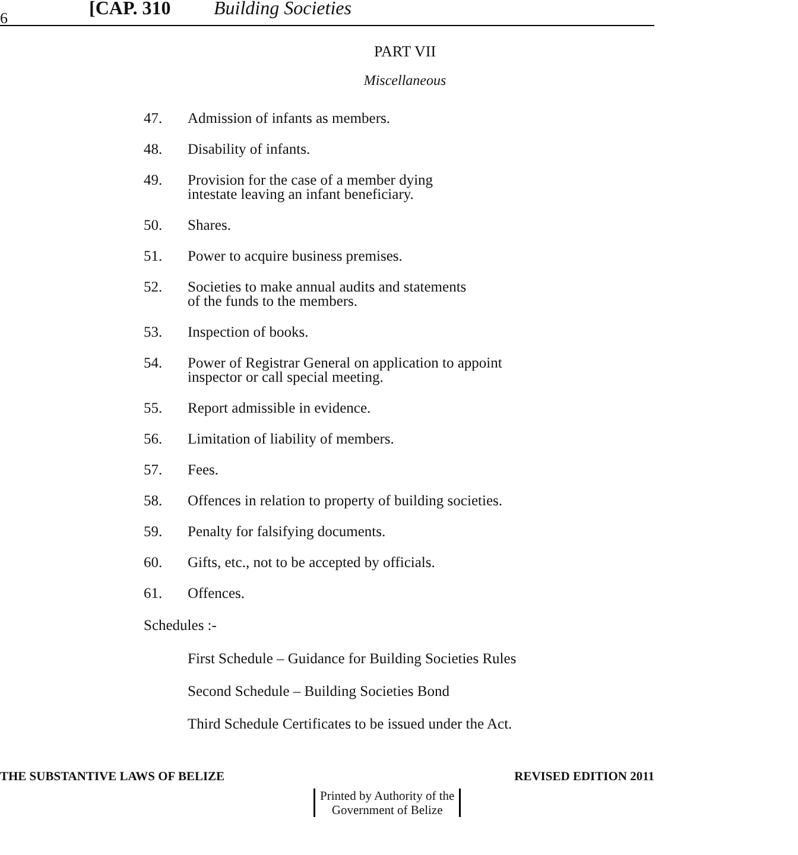6 [CAP. 310 Building Societies
PART VII
Miscellaneous
47. Admission of infants as members.
48. Disability of infants.
49. Provision for the case of a member dying
intestate leaving an infant beneficiary.
50. Shares.
51. Power to acquire business premises.
52. Societies to make annual audits and statements
of the funds to the members.
53. Inspection of books.
54. Power of Registrar General on application to appoint
inspector or call special meeting.
55. Report admissible in evidence.
56. Limitation of liability of members.
57. Fees.
58. Offences in relation to property of building societies.
59. Penalty for falsifying documents.
60. Gifts, etc., not to be accepted by officials.
61. Offences.
Schedules :-
First Schedule – Guidance for Building Societies Rules
Second Schedule – Building Societies Bond
Third Schedule Certificates to be issued under the Act.
THE SUBSTANTIVE LAWS OF BELIZE REVISED EDITION 2011
Printed by Authority of the
Government of Belize